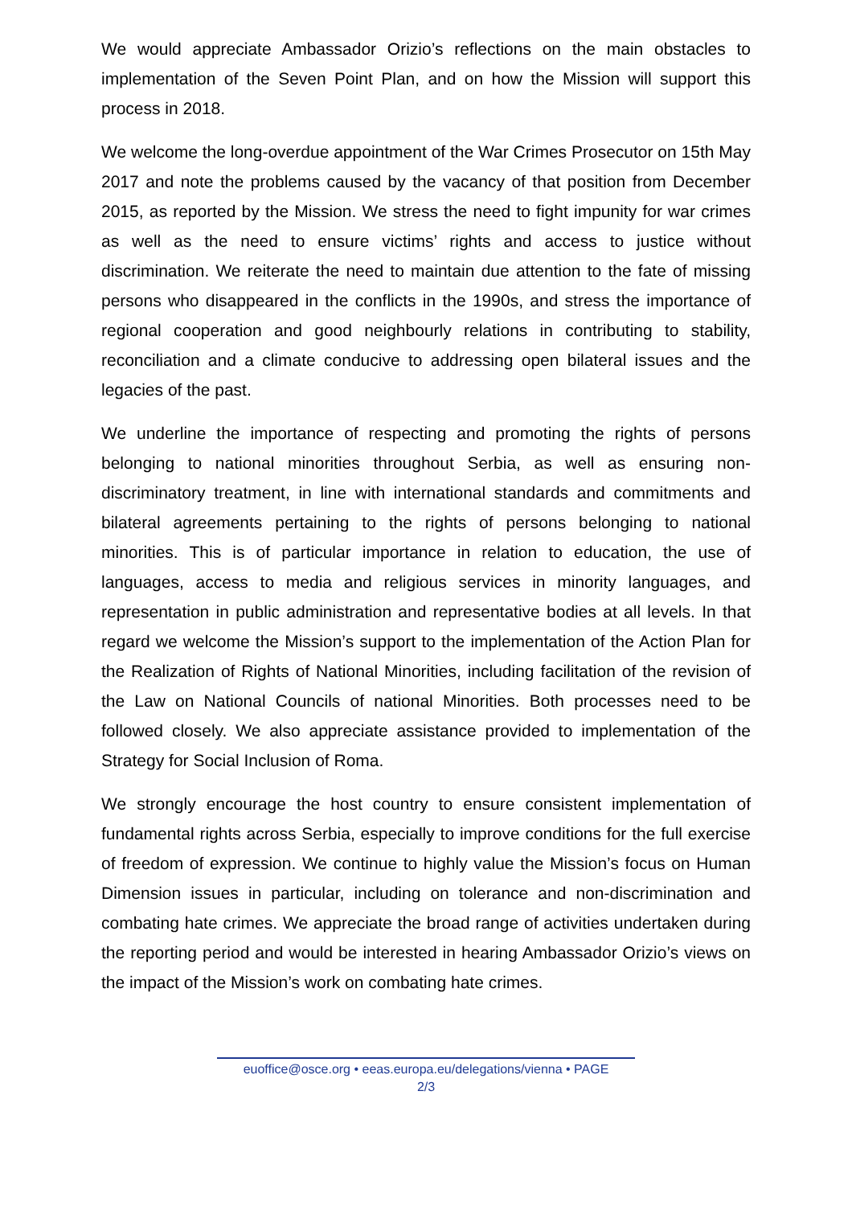We would appreciate Ambassador Orizio’s reflections on the main obstacles to implementation of the Seven Point Plan, and on how the Mission will support this process in 2018.
We welcome the long-overdue appointment of the War Crimes Prosecutor on 15th May 2017 and note the problems caused by the vacancy of that position from December 2015, as reported by the Mission. We stress the need to fight impunity for war crimes as well as the need to ensure victims’ rights and access to justice without discrimination. We reiterate the need to maintain due attention to the fate of missing persons who disappeared in the conflicts in the 1990s, and stress the importance of regional cooperation and good neighbourly relations in contributing to stability, reconciliation and a climate conducive to addressing open bilateral issues and the legacies of the past.
We underline the importance of respecting and promoting the rights of persons belonging to national minorities throughout Serbia, as well as ensuring non-discriminatory treatment, in line with international standards and commitments and bilateral agreements pertaining to the rights of persons belonging to national minorities. This is of particular importance in relation to education, the use of languages, access to media and religious services in minority languages, and representation in public administration and representative bodies at all levels. In that regard we welcome the Mission’s support to the implementation of the Action Plan for the Realization of Rights of National Minorities, including facilitation of the revision of the Law on National Councils of national Minorities. Both processes need to be followed closely. We also appreciate assistance provided to implementation of the Strategy for Social Inclusion of Roma.
We strongly encourage the host country to ensure consistent implementation of fundamental rights across Serbia, especially to improve conditions for the full exercise of freedom of expression. We continue to highly value the Mission’s focus on Human Dimension issues in particular, including on tolerance and non-discrimination and combating hate crimes. We appreciate the broad range of activities undertaken during the reporting period and would be interested in hearing Ambassador Orizio’s views on the impact of the Mission’s work on combating hate crimes.
euoffice@osce.org • eeas.europa.eu/delegations/vienna • PAGE
2/3